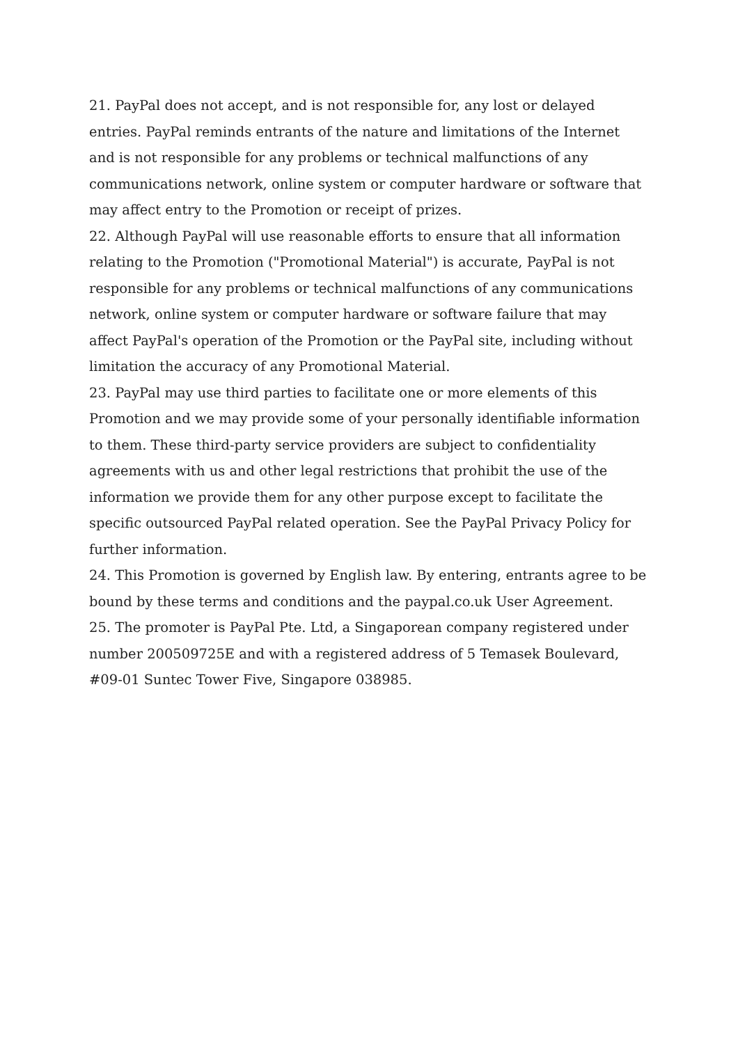21. PayPal does not accept, and is not responsible for, any lost or delayed entries. PayPal reminds entrants of the nature and limitations of the Internet and is not responsible for any problems or technical malfunctions of any communications network, online system or computer hardware or software that may affect entry to the Promotion or receipt of prizes.
22. Although PayPal will use reasonable efforts to ensure that all information relating to the Promotion ("Promotional Material") is accurate, PayPal is not responsible for any problems or technical malfunctions of any communications network, online system or computer hardware or software failure that may affect PayPal's operation of the Promotion or the PayPal site, including without limitation the accuracy of any Promotional Material.
23. PayPal may use third parties to facilitate one or more elements of this Promotion and we may provide some of your personally identifiable information to them. These third-party service providers are subject to confidentiality agreements with us and other legal restrictions that prohibit the use of the information we provide them for any other purpose except to facilitate the specific outsourced PayPal related operation. See the PayPal Privacy Policy for further information.
24. This Promotion is governed by English law. By entering, entrants agree to be bound by these terms and conditions and the paypal.co.uk User Agreement.
25. The promoter is PayPal Pte. Ltd, a Singaporean company registered under number 200509725E and with a registered address of 5 Temasek Boulevard, #09-01 Suntec Tower Five, Singapore 038985.